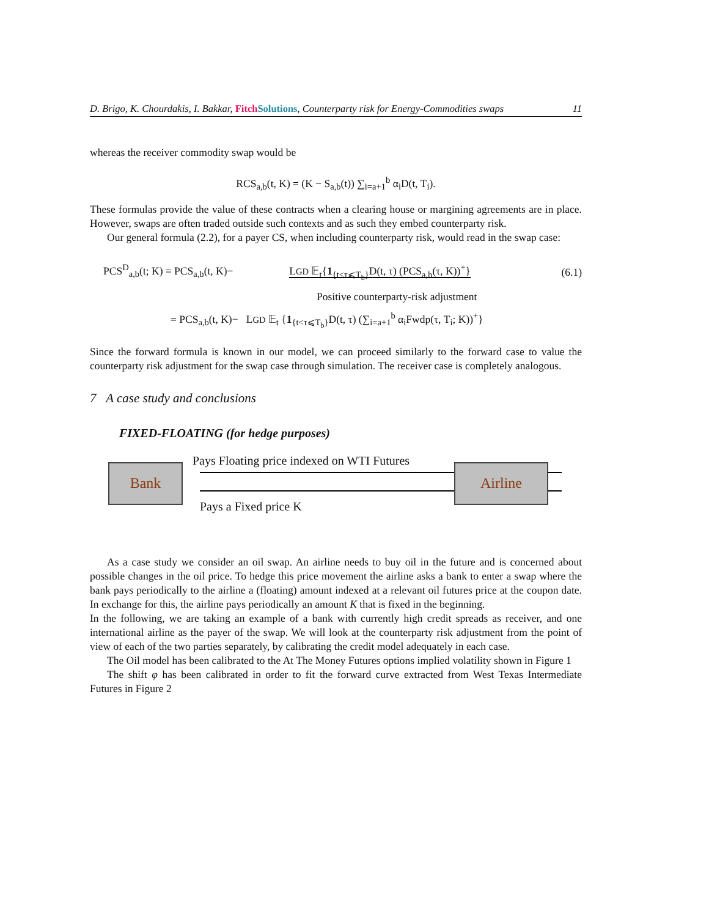D. Brigo, K. Chourdakis, I. Bakkar, Fitch Solutions, Counterparty risk for Energy-Commodities swaps 11
whereas the receiver commodity swap would be
RCS<sub>a,b</sub>(t, K) = (K − S<sub>a,b</sub>(t)) ∑<sub>i=a+1</sub><sup>b</sup> α<sub>i</sub>D(t, T<sub>i</sub>).
These formulas provide the value of these contracts when a clearing house or margining agreements are in place. However, swaps are often traded outside such contexts and as such they embed counterparty risk.
Our general formula (2.2), for a payer CS, when including counterparty risk, would read in the swap case:
PCS<sup>D</sup><sub>a,b</sub>(t; K) = PCS<sub>a,b</sub>(t, K)− LGD 𝔼<sub>t</sub>{1<sub>{t<τ⩽T<sub>b</sub>}</sub>D(t, τ) (PCS<sub>a,b</sub>(τ, K))<sup>+</sup>} (6.1)
Positive counterparty-risk adjustment
= PCS<sub>a,b</sub>(t, K)− LGD 𝔼<sub>t</sub> {1<sub>{t<τ⩽T<sub>b</sub>}</sub>D(t, τ) (∑<sub>i=a+1</sub><sup>b</sup> α<sub>i</sub>Fwdp(τ, T<sub>i</sub>; K))<sup>+</sup>}
Since the forward formula is known in our model, we can proceed similarly to the forward case to value the counterparty risk adjustment for the swap case through simulation. The receiver case is completely analogous.
7 A case study and conclusions
FIXED-FLOATING (for hedge purposes)
Bank
Pays Floating price indexed on WTI Futures
Pays a Fixed price K
Airline
As a case study we consider an oil swap. An airline needs to buy oil in the future and is concerned about possible changes in the oil price. To hedge this price movement the airline asks a bank to enter a swap where the bank pays periodically to the airline a (floating) amount indexed at a relevant oil futures price at the coupon date. In exchange for this, the airline pays periodically an amount K that is fixed in the beginning.
In the following, we are taking an example of a bank with currently high credit spreads as receiver, and one international airline as the payer of the swap. We will look at the counterparty risk adjustment from the point of view of each of the two parties separately, by calibrating the credit model adequately in each case.
The Oil model has been calibrated to the At The Money Futures options implied volatility shown in Figure 1
The shift φ has been calibrated in order to fit the forward curve extracted from West Texas Intermediate Futures in Figure 2